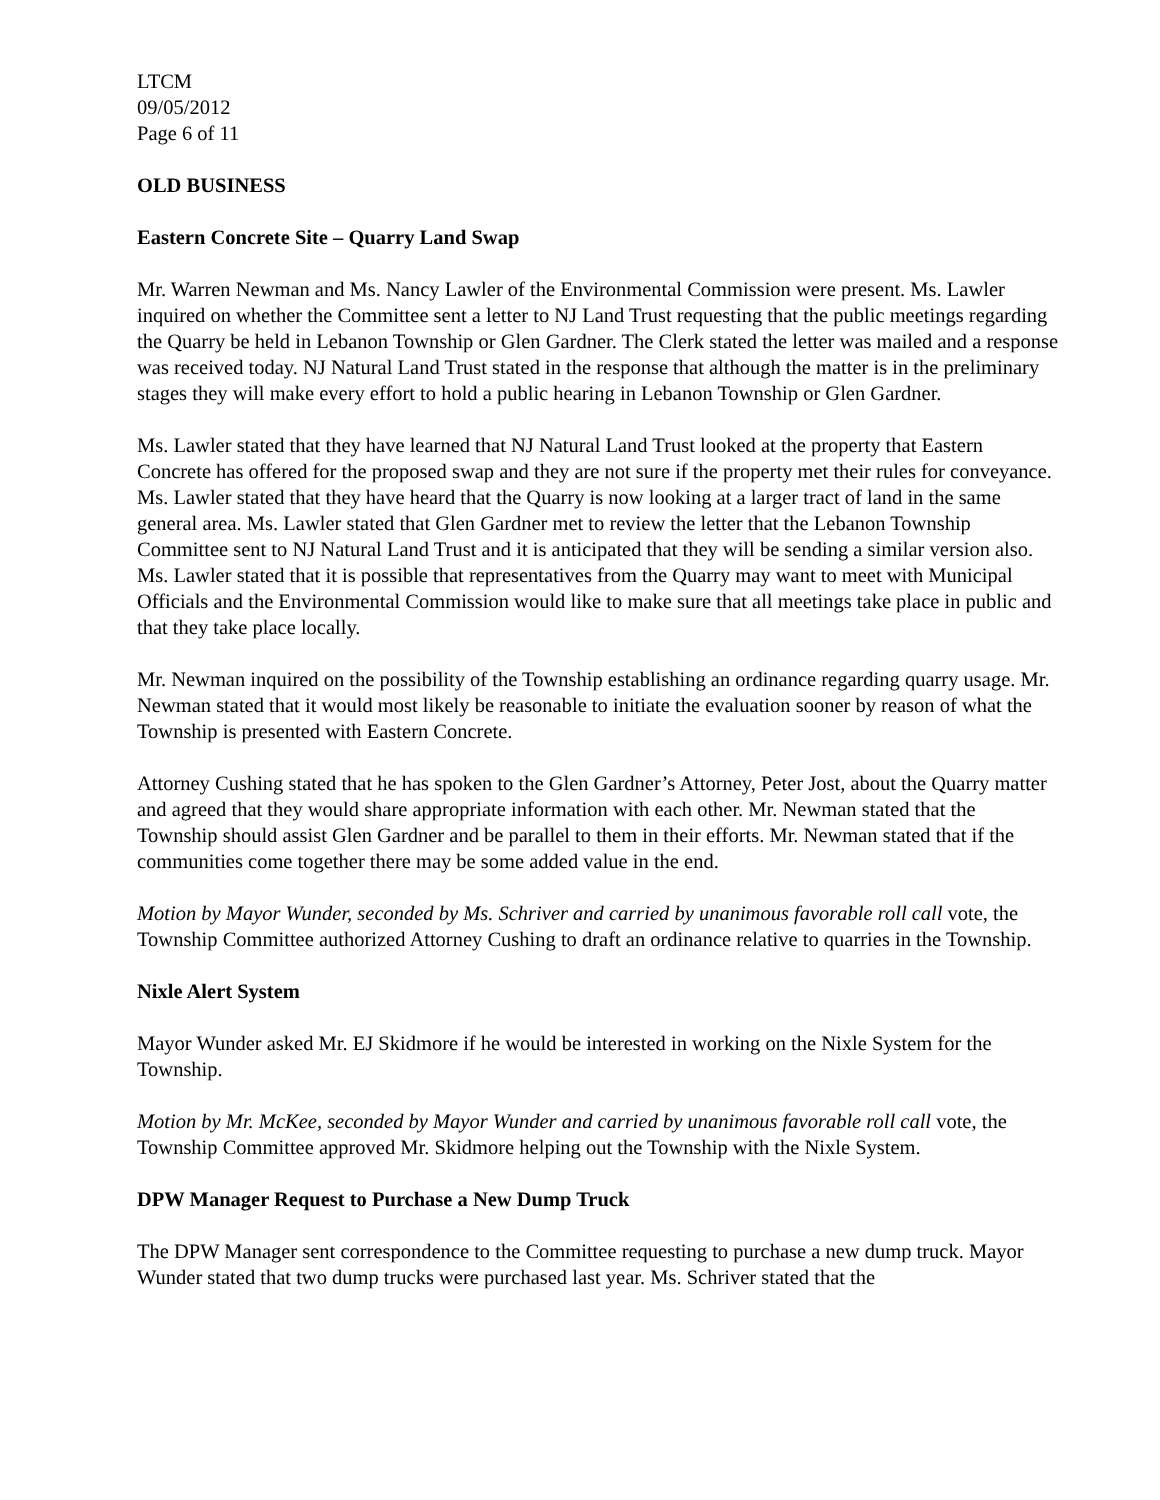LTCM
09/05/2012
Page 6 of 11
OLD BUSINESS
Eastern Concrete Site – Quarry Land Swap
Mr. Warren Newman and Ms. Nancy Lawler of the Environmental Commission were present. Ms. Lawler inquired on whether the Committee sent a letter to NJ Land Trust requesting that the public meetings regarding the Quarry be held in Lebanon Township or Glen Gardner. The Clerk stated the letter was mailed and a response was received today. NJ Natural Land Trust stated in the response that although the matter is in the preliminary stages they will make every effort to hold a public hearing in Lebanon Township or Glen Gardner.
Ms. Lawler stated that they have learned that NJ Natural Land Trust looked at the property that Eastern Concrete has offered for the proposed swap and they are not sure if the property met their rules for conveyance. Ms. Lawler stated that they have heard that the Quarry is now looking at a larger tract of land in the same general area. Ms. Lawler stated that Glen Gardner met to review the letter that the Lebanon Township Committee sent to NJ Natural Land Trust and it is anticipated that they will be sending a similar version also. Ms. Lawler stated that it is possible that representatives from the Quarry may want to meet with Municipal Officials and the Environmental Commission would like to make sure that all meetings take place in public and that they take place locally.
Mr. Newman inquired on the possibility of the Township establishing an ordinance regarding quarry usage. Mr. Newman stated that it would most likely be reasonable to initiate the evaluation sooner by reason of what the Township is presented with Eastern Concrete.
Attorney Cushing stated that he has spoken to the Glen Gardner’s Attorney, Peter Jost, about the Quarry matter and agreed that they would share appropriate information with each other. Mr. Newman stated that the Township should assist Glen Gardner and be parallel to them in their efforts. Mr. Newman stated that if the communities come together there may be some added value in the end.
Motion by Mayor Wunder, seconded by Ms. Schriver and carried by unanimous favorable roll call vote, the Township Committee authorized Attorney Cushing to draft an ordinance relative to quarries in the Township.
Nixle Alert System
Mayor Wunder asked Mr. EJ Skidmore if he would be interested in working on the Nixle System for the Township.
Motion by Mr. McKee, seconded by Mayor Wunder and carried by unanimous favorable roll call vote, the Township Committee approved Mr. Skidmore helping out the Township with the Nixle System.
DPW Manager Request to Purchase a New Dump Truck
The DPW Manager sent correspondence to the Committee requesting to purchase a new dump truck. Mayor Wunder stated that two dump trucks were purchased last year. Ms. Schriver stated that the